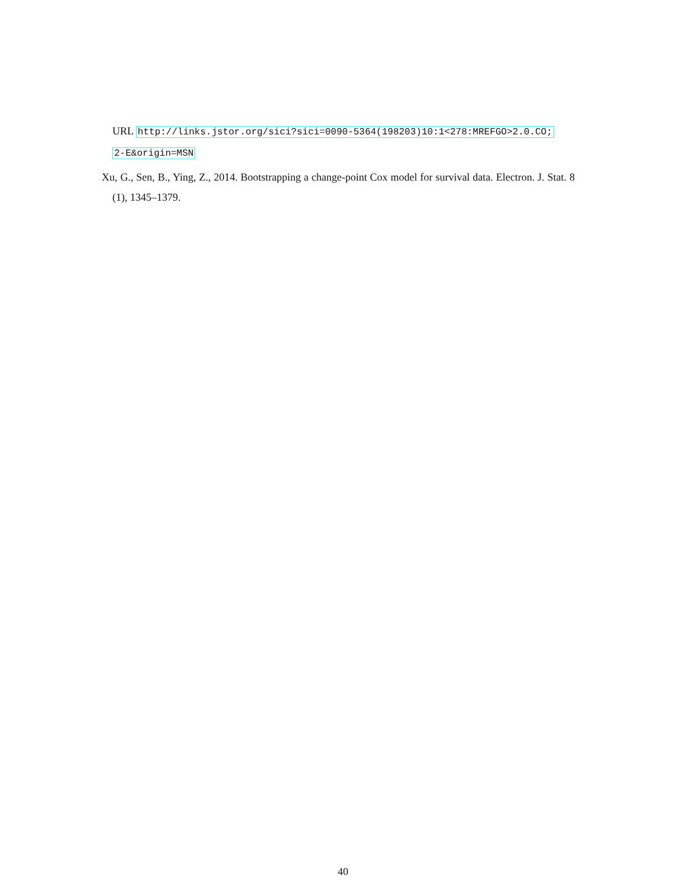URL http://links.jstor.org/sici?sici=0090-5364(198203)10:1<278:MREFGO>2.0.CO;
2-E&origin=MSN
Xu, G., Sen, B., Ying, Z., 2014. Bootstrapping a change-point Cox model for survival data. Electron. J. Stat. 8 (1), 1345–1379.
40